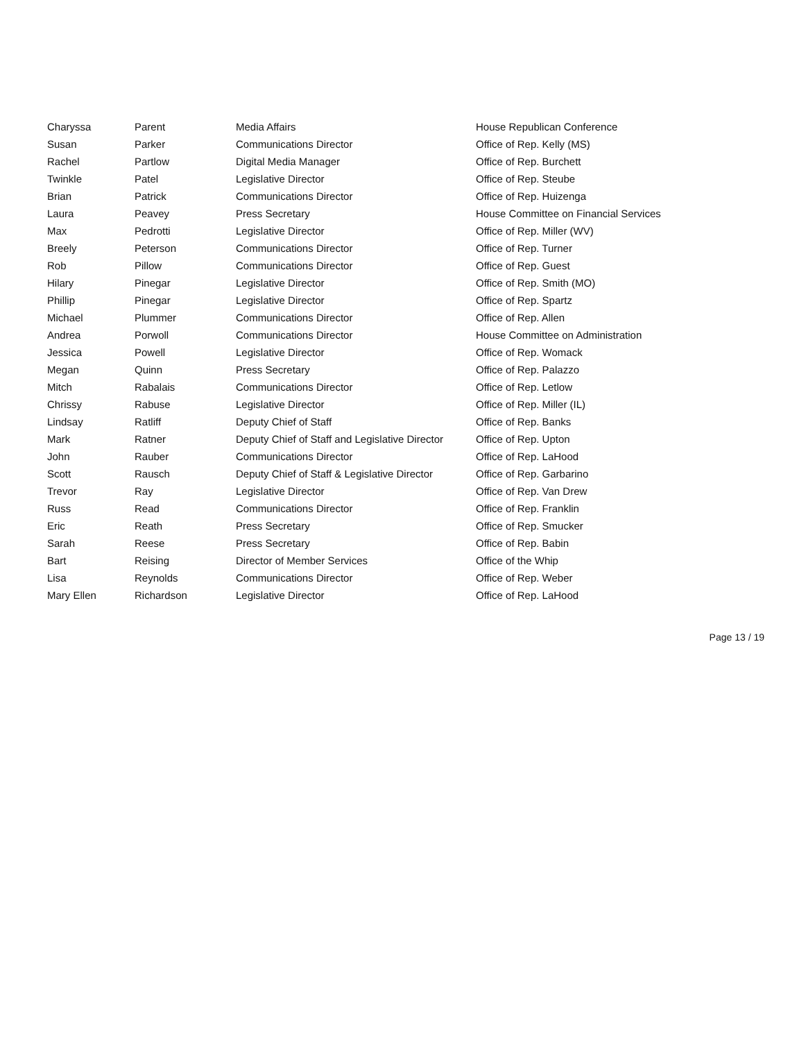| Charyssa | Parent | Media Affairs | House Republican Conference |
| Susan | Parker | Communications Director | Office of Rep. Kelly (MS) |
| Rachel | Partlow | Digital Media Manager | Office of Rep. Burchett |
| Twinkle | Patel | Legislative Director | Office of Rep. Steube |
| Brian | Patrick | Communications Director | Office of Rep. Huizenga |
| Laura | Peavey | Press Secretary | House Committee on Financial Services |
| Max | Pedrotti | Legislative Director | Office of Rep. Miller (WV) |
| Breely | Peterson | Communications Director | Office of Rep. Turner |
| Rob | Pillow | Communications Director | Office of Rep. Guest |
| Hilary | Pinegar | Legislative Director | Office of Rep. Smith (MO) |
| Phillip | Pinegar | Legislative Director | Office of Rep. Spartz |
| Michael | Plummer | Communications Director | Office of Rep. Allen |
| Andrea | Porwoll | Communications Director | House Committee on Administration |
| Jessica | Powell | Legislative Director | Office of Rep. Womack |
| Megan | Quinn | Press Secretary | Office of Rep. Palazzo |
| Mitch | Rabalais | Communications Director | Office of Rep. Letlow |
| Chrissy | Rabuse | Legislative Director | Office of Rep. Miller (IL) |
| Lindsay | Ratliff | Deputy Chief of Staff | Office of Rep. Banks |
| Mark | Ratner | Deputy Chief of Staff and Legislative Director | Office of Rep. Upton |
| John | Rauber | Communications Director | Office of Rep. LaHood |
| Scott | Rausch | Deputy Chief of Staff & Legislative Director | Office of Rep. Garbarino |
| Trevor | Ray | Legislative Director | Office of Rep. Van Drew |
| Russ | Read | Communications Director | Office of Rep. Franklin |
| Eric | Reath | Press Secretary | Office of Rep. Smucker |
| Sarah | Reese | Press Secretary | Office of Rep. Babin |
| Bart | Reising | Director of Member Services | Office of the Whip |
| Lisa | Reynolds | Communications Director | Office of Rep. Weber |
| Mary Ellen | Richardson | Legislative Director | Office of Rep. LaHood |
Page 13 / 19